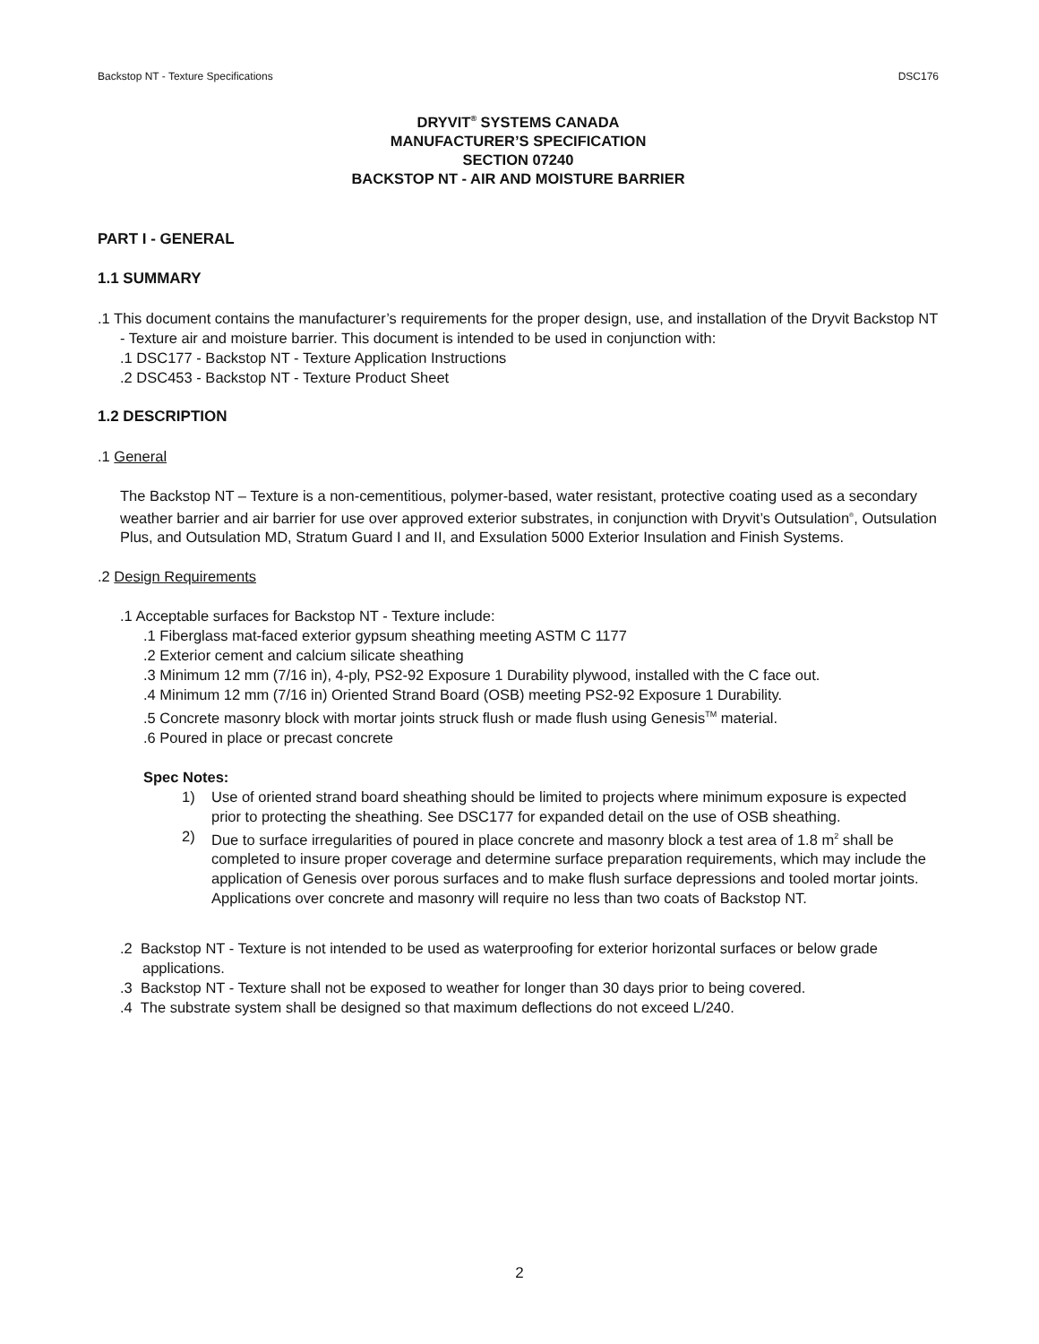Backstop NT - Texture Specifications DSC176
DRYVIT<sup>®</sup> SYSTEMS CANADA
MANUFACTURER’S SPECIFICATION
SECTION 07240
BACKSTOP NT - AIR AND MOISTURE BARRIER
PART I - GENERAL
1.1 SUMMARY
.1 This document contains the manufacturer’s requirements for the proper design, use, and installation of the Dryvit Backstop NT - Texture air and moisture barrier. This document is intended to be used in conjunction with:
.1 DSC177 - Backstop NT - Texture Application Instructions
.2 DSC453 - Backstop NT - Texture Product Sheet
1.2 DESCRIPTION
.1 General
The Backstop NT – Texture is a non-cementitious, polymer-based, water resistant, protective coating used as a secondary weather barrier and air barrier for use over approved exterior substrates, in conjunction with Dryvit’s Outsulation<sup>®</sup>, Outsulation Plus, and Outsulation MD, Stratum Guard I and II, and Exsulation 5000 Exterior Insulation and Finish Systems.
.2 Design Requirements
.1 Acceptable surfaces for Backstop NT - Texture include:
.1 Fiberglass mat-faced exterior gypsum sheathing meeting ASTM C 1177
.2 Exterior cement and calcium silicate sheathing
.3 Minimum 12 mm (7/16 in), 4-ply, PS2-92 Exposure 1 Durability plywood, installed with the C face out.
.4 Minimum 12 mm (7/16 in) Oriented Strand Board (OSB) meeting PS2-92 Exposure 1 Durability.
.5 Concrete masonry block with mortar joints struck flush or made flush using Genesis<sup>TM</sup> material.
.6 Poured in place or precast concrete
Spec Notes:
1) Use of oriented strand board sheathing should be limited to projects where minimum exposure is expected prior to protecting the sheathing. See DSC177 for expanded detail on the use of OSB sheathing.
2) Due to surface irregularities of poured in place concrete and masonry block a test area of 1.8 m<sup>2</sup> shall be completed to insure proper coverage and determine surface preparation requirements, which may include the application of Genesis over porous surfaces and to make flush surface depressions and tooled mortar joints. Applications over concrete and masonry will require no less than two coats of Backstop NT.
.2 Backstop NT - Texture is not intended to be used as waterproofing for exterior horizontal surfaces or below grade applications.
.3 Backstop NT - Texture shall not be exposed to weather for longer than 30 days prior to being covered.
.4 The substrate system shall be designed so that maximum deflections do not exceed L/240.
2